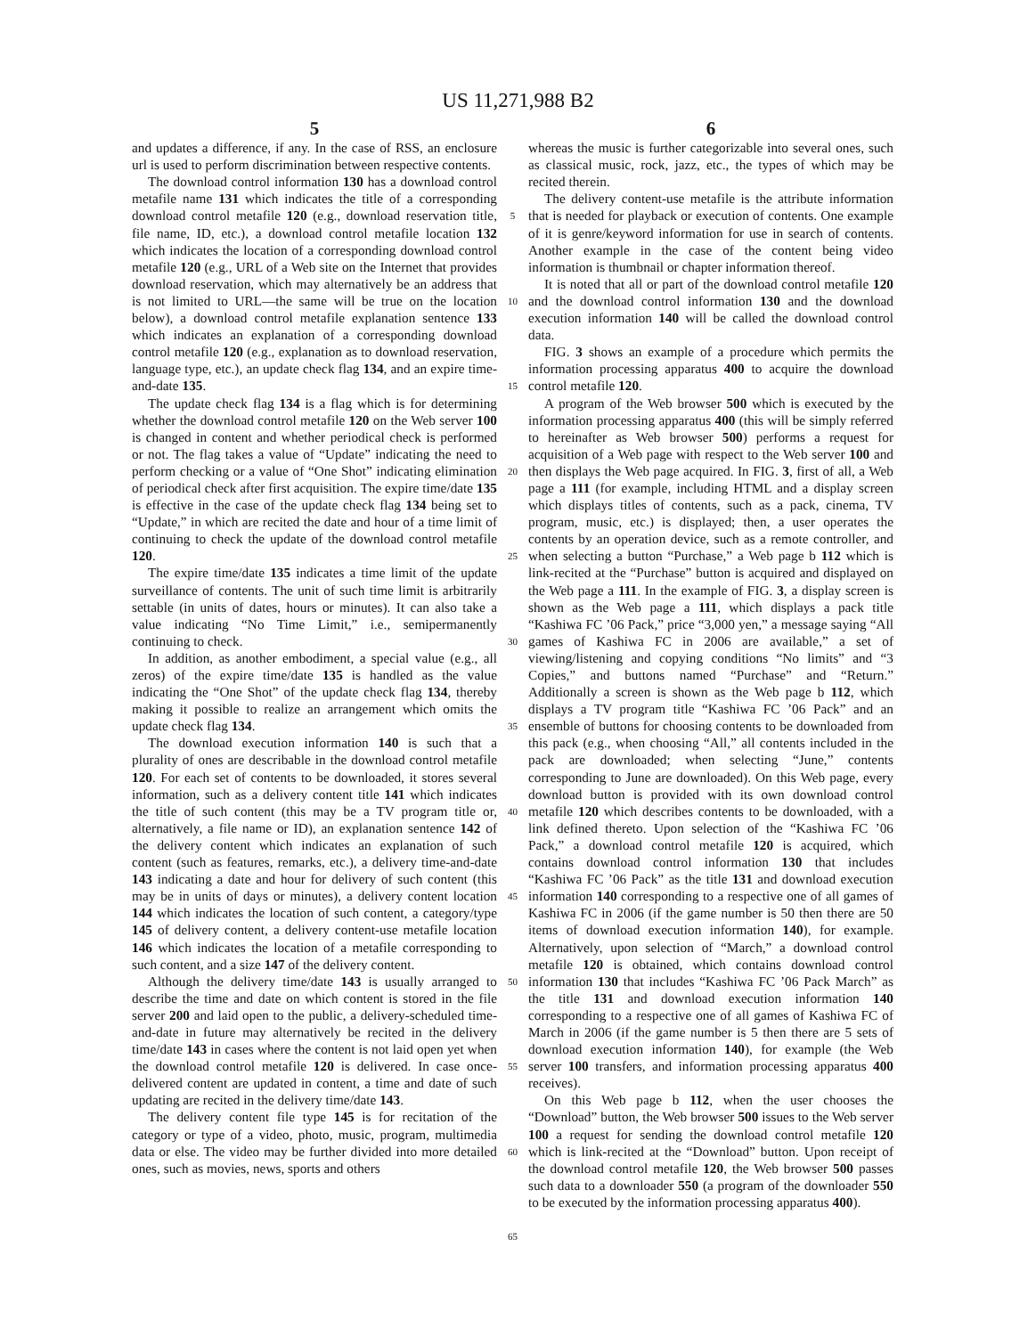US 11,271,988 B2
5
and updates a difference, if any. In the case of RSS, an enclosure url is used to perform discrimination between respective contents.
The download control information 130 has a download control metafile name 131 which indicates the title of a corresponding download control metafile 120 (e.g., download reservation title, file name, ID, etc.), a download control metafile location 132 which indicates the location of a corresponding download control metafile 120 (e.g., URL of a Web site on the Internet that provides download reservation, which may alternatively be an address that is not limited to URL—the same will be true on the location below), a download control metafile explanation sentence 133 which indicates an explanation of a corresponding download control metafile 120 (e.g., explanation as to download reservation, language type, etc.), an update check flag 134, and an expire time-and-date 135.
The update check flag 134 is a flag which is for determining whether the download control metafile 120 on the Web server 100 is changed in content and whether periodical check is performed or not. The flag takes a value of “Update” indicating the need to perform checking or a value of “One Shot” indicating elimination of periodical check after first acquisition. The expire time/date 135 is effective in the case of the update check flag 134 being set to “Update,” in which are recited the date and hour of a time limit of continuing to check the update of the download control metafile 120.
The expire time/date 135 indicates a time limit of the update surveillance of contents. The unit of such time limit is arbitrarily settable (in units of dates, hours or minutes). It can also take a value indicating “No Time Limit,” i.e., semipermanently continuing to check.
In addition, as another embodiment, a special value (e.g., all zeros) of the expire time/date 135 is handled as the value indicating the “One Shot” of the update check flag 134, thereby making it possible to realize an arrangement which omits the update check flag 134.
The download execution information 140 is such that a plurality of ones are describable in the download control metafile 120. For each set of contents to be downloaded, it stores several information, such as a delivery content title 141 which indicates the title of such content (this may be a TV program title or, alternatively, a file name or ID), an explanation sentence 142 of the delivery content which indicates an explanation of such content (such as features, remarks, etc.), a delivery time-and-date 143 indicating a date and hour for delivery of such content (this may be in units of days or minutes), a delivery content location 144 which indicates the location of such content, a category/type 145 of delivery content, a delivery content-use metafile location 146 which indicates the location of a metafile corresponding to such content, and a size 147 of the delivery content.
Although the delivery time/date 143 is usually arranged to describe the time and date on which content is stored in the file server 200 and laid open to the public, a delivery-scheduled time-and-date in future may alternatively be recited in the delivery time/date 143 in cases where the content is not laid open yet when the download control metafile 120 is delivered. In case once-delivered content are updated in content, a time and date of such updating are recited in the delivery time/date 143.
The delivery content file type 145 is for recitation of the category or type of a video, photo, music, program, multimedia data or else. The video may be further divided into more detailed ones, such as movies, news, sports and others
5
10
15
20
25
30
35
40
45
50
55
60
65
6
whereas the music is further categorizable into several ones, such as classical music, rock, jazz, etc., the types of which may be recited therein.
The delivery content-use metafile is the attribute information that is needed for playback or execution of contents. One example of it is genre/keyword information for use in search of contents. Another example in the case of the content being video information is thumbnail or chapter information thereof.
It is noted that all or part of the download control metafile 120 and the download control information 130 and the download execution information 140 will be called the download control data.
FIG. 3 shows an example of a procedure which permits the information processing apparatus 400 to acquire the download control metafile 120.
A program of the Web browser 500 which is executed by the information processing apparatus 400 (this will be simply referred to hereinafter as Web browser 500) performs a request for acquisition of a Web page with respect to the Web server 100 and then displays the Web page acquired. In FIG. 3, first of all, a Web page a 111 (for example, including HTML and a display screen which displays titles of contents, such as a pack, cinema, TV program, music, etc.) is displayed; then, a user operates the contents by an operation device, such as a remote controller, and when selecting a button “Purchase,” a Web page b 112 which is link-recited at the “Purchase” button is acquired and displayed on the Web page a 111. In the example of FIG. 3, a display screen is shown as the Web page a 111, which displays a pack title “Kashiwa FC ’06 Pack,” price “3,000 yen,” a message saying “All games of Kashiwa FC in 2006 are available,” a set of viewing/listening and copying conditions “No limits” and “3 Copies,” and buttons named “Purchase” and “Return.” Additionally a screen is shown as the Web page b 112, which displays a TV program title “Kashiwa FC ’06 Pack” and an ensemble of buttons for choosing contents to be downloaded from this pack (e.g., when choosing “All,” all contents included in the pack are downloaded; when selecting “June,” contents corresponding to June are downloaded). On this Web page, every download button is provided with its own download control metafile 120 which describes contents to be downloaded, with a link defined thereto. Upon selection of the “Kashiwa FC ’06 Pack,” a download control metafile 120 is acquired, which contains download control information 130 that includes “Kashiwa FC ’06 Pack” as the title 131 and download execution information 140 corresponding to a respective one of all games of Kashiwa FC in 2006 (if the game number is 50 then there are 50 items of download execution information 140), for example. Alternatively, upon selection of “March,” a download control metafile 120 is obtained, which contains download control information 130 that includes “Kashiwa FC ’06 Pack March” as the title 131 and download execution information 140 corresponding to a respective one of all games of Kashiwa FC of March in 2006 (if the game number is 5 then there are 5 sets of download execution information 140), for example (the Web server 100 transfers, and information processing apparatus 400 receives).
On this Web page b 112, when the user chooses the “Download” button, the Web browser 500 issues to the Web server 100 a request for sending the download control metafile 120 which is link-recited at the “Download” button. Upon receipt of the download control metafile 120, the Web browser 500 passes such data to a downloader 550 (a program of the downloader 550 to be executed by the information processing apparatus 400).